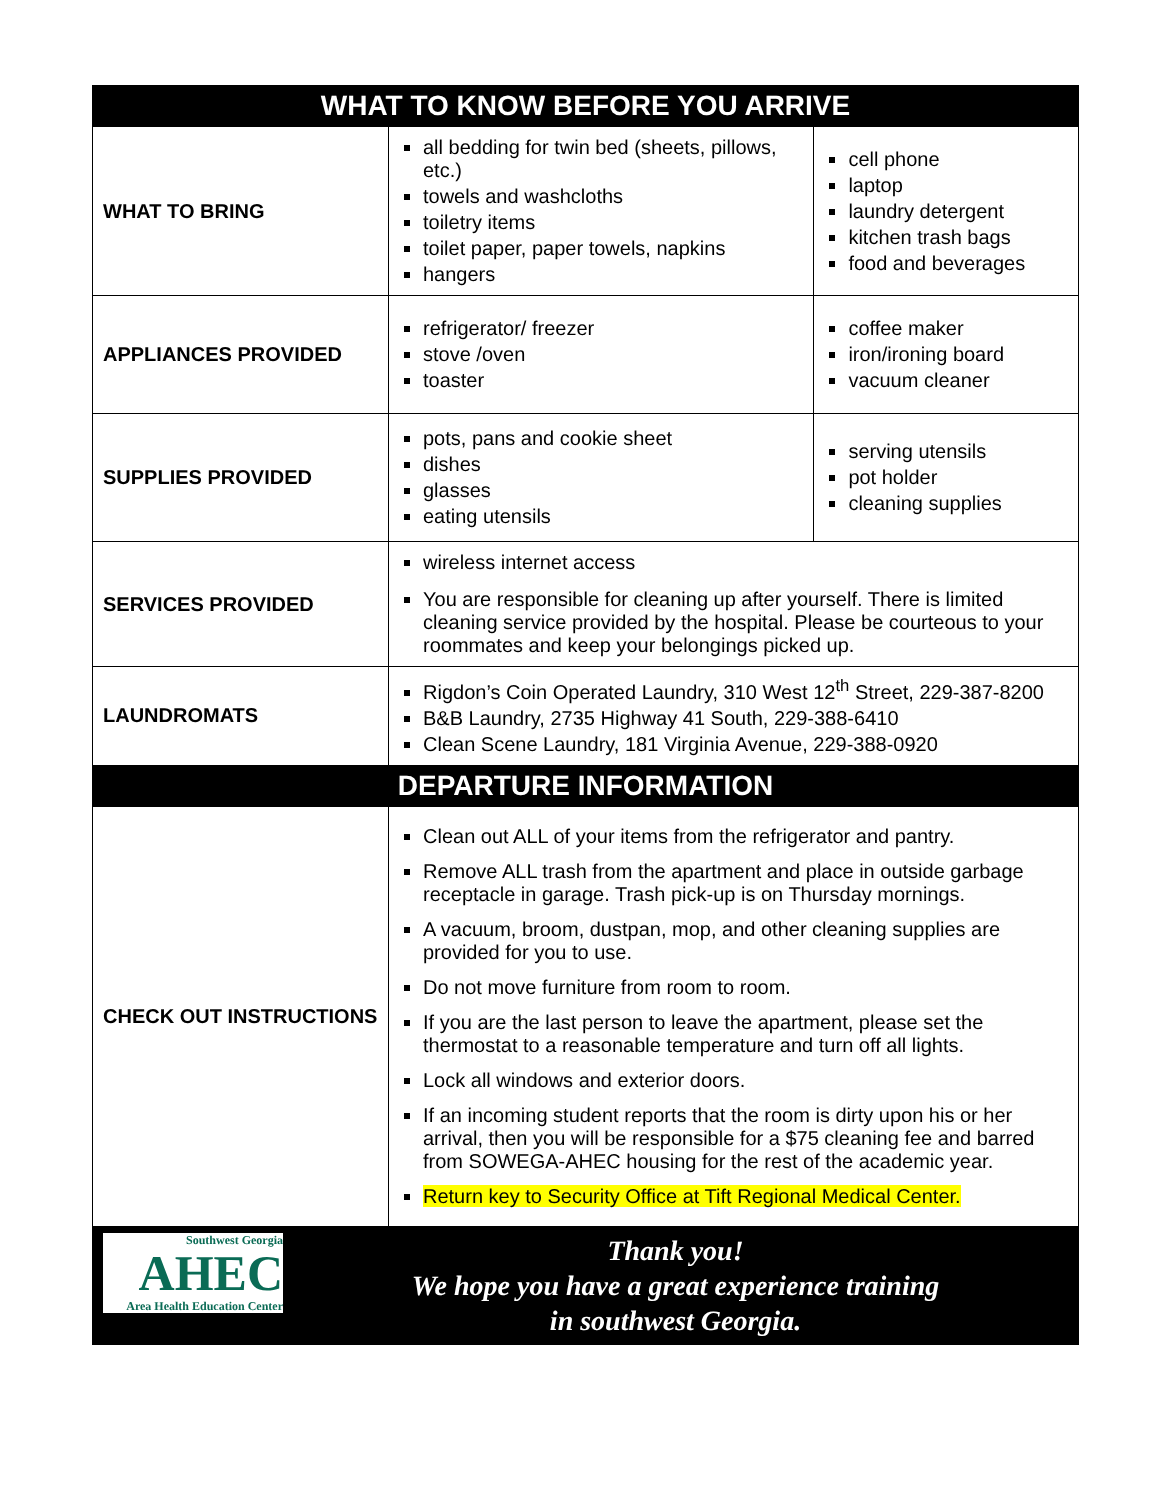| WHAT TO KNOW BEFORE YOU ARRIVE | | |
| --- | --- | --- |
| WHAT TO BRING | all bedding for twin bed (sheets, pillows, etc.) towels and washcloths toiletry items toilet paper, paper towels, napkins hangers | cell phone laptop laundry detergent kitchen trash bags food and beverages |
| APPLIANCES PROVIDED | refrigerator/ freezer stove /oven toaster | coffee maker iron/ironing board vacuum cleaner |
| SUPPLIES PROVIDED | pots, pans and cookie sheet dishes glasses eating utensils | serving utensils pot holder cleaning supplies |
| SERVICES PROVIDED | wireless internet access You are responsible for cleaning up after yourself. There is limited cleaning service provided by the hospital. Please be courteous to your roommates and keep your belongings picked up. | |
| LAUNDROMATS | Rigdon’s Coin Operated Laundry, 310 West 12<sup>th</sup> Street, 229-387-8200 B&B Laundry, 2735 Highway 41 South, 229-388-6410 Clean Scene Laundry, 181 Virginia Avenue, 229-388-0920 | |
| DEPARTURE INFORMATION | | |
| CHECK OUT INSTRUCTIONS | Clean out ALL of your items from the refrigerator and pantry. Remove ALL trash from the apartment and place in outside garbage receptacle in garage. Trash pick-up is on Thursday mornings. A vacuum, broom, dustpan, mop, and other cleaning supplies are provided for you to use. Do not move furniture from room to room. If you are the last person to leave the apartment, please set the thermostat to a reasonable temperature and turn off all lights. Lock all windows and exterior doors. If an incoming student reports that the room is dirty upon his or her arrival, then you will be responsible for a $75 cleaning fee and barred from SOWEGA-AHEC housing for the rest of the academic year. Return key to Security Office at Tift Regional Medical Center. | |
| Southwest Georgia AHEC Area Health Education Center Thank you! We hope you have a great experience training in southwest Georgia. | | |